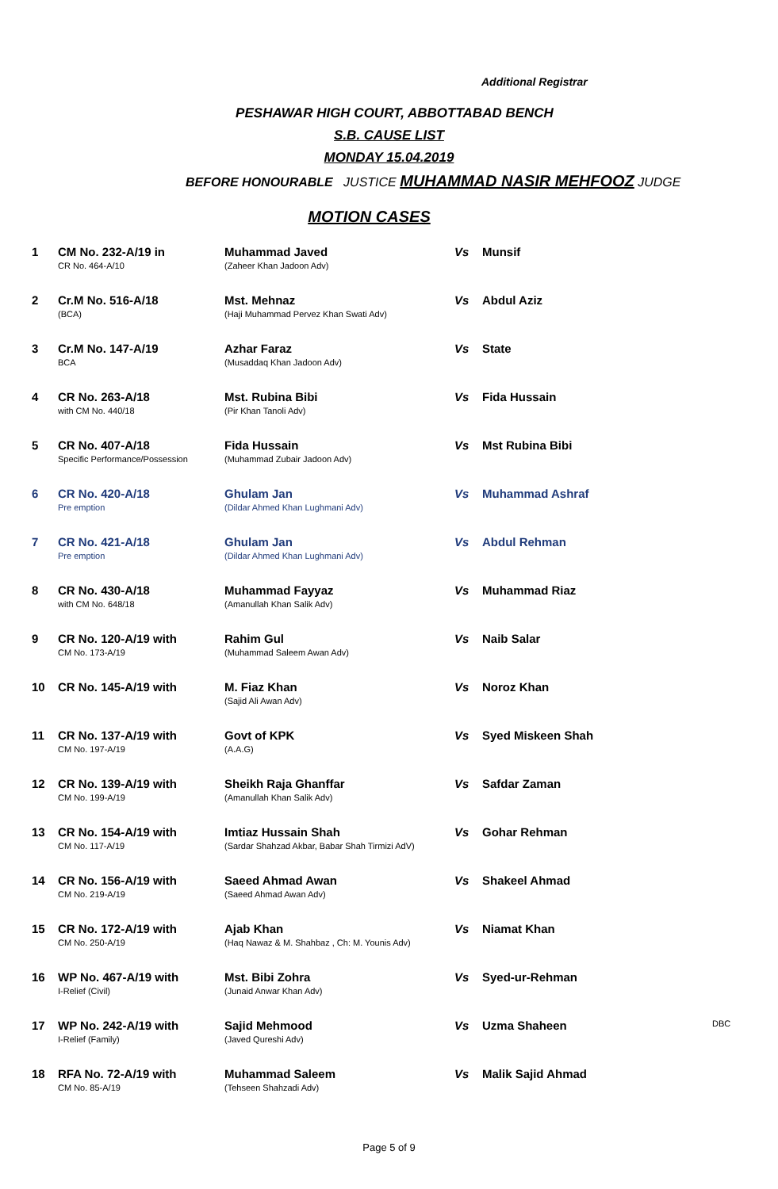Additional Registrar
PESHAWAR HIGH COURT, ABBOTTABAD BENCH
S.B. CAUSE LIST
MONDAY 15.04.2019
BEFORE HONOURABLE JUSTICE MUHAMMAD NASIR MEHFOOZ JUDGE
MOTION CASES
| 1 | CM No. 232-A/19 in CR No. 464-A/10 | Muhammad Javed (Zaheer Khan Jadoon Adv) | Vs | Munsif | |
| 2 | Cr.M No. 516-A/18 (BCA) | Mst. Mehnaz (Haji Muhammad Pervez Khan Swati Adv) | Vs | Abdul Aziz | |
| 3 | Cr.M No. 147-A/19 BCA | Azhar Faraz (Musaddaq Khan Jadoon Adv) | Vs | State | |
| 4 | CR No. 263-A/18 with CM No. 440/18 | Mst. Rubina Bibi (Pir Khan Tanoli Adv) | Vs | Fida Hussain | |
| 5 | CR No. 407-A/18 Specific Performance/Possession | Fida Hussain (Muhammad Zubair Jadoon Adv) | Vs | Mst Rubina Bibi | |
| 6 | CR No. 420-A/18 Pre emption | Ghulam Jan (Dildar Ahmed Khan Lughmani Adv) | Vs | Muhammad Ashraf | |
| 7 | CR No. 421-A/18 Pre emption | Ghulam Jan (Dildar Ahmed Khan Lughmani Adv) | Vs | Abdul Rehman | |
| 8 | CR No. 430-A/18 with CM No. 648/18 | Muhammad Fayyaz (Amanullah Khan Salik Adv) | Vs | Muhammad Riaz | |
| 9 | CR No. 120-A/19 with CM No. 173-A/19 | Rahim Gul (Muhammad Saleem Awan Adv) | Vs | Naib Salar | |
| 10 | CR No. 145-A/19 with | M. Fiaz Khan (Sajid Ali Awan Adv) | Vs | Noroz Khan | |
| 11 | CR No. 137-A/19 with CM No. 197-A/19 | Govt of KPK (A.A.G) | Vs | Syed Miskeen Shah | |
| 12 | CR No. 139-A/19 with CM No. 199-A/19 | Sheikh Raja Ghanffar (Amanullah Khan Salik Adv) | Vs | Safdar Zaman | |
| 13 | CR No. 154-A/19 with CM No. 117-A/19 | Imtiaz Hussain Shah (Sardar Shahzad Akbar, Babar Shah Tirmizi AdV) | Vs | Gohar Rehman | |
| 14 | CR No. 156-A/19 with CM No. 219-A/19 | Saeed Ahmad Awan (Saeed Ahmad Awan Adv) | Vs | Shakeel Ahmad | |
| 15 | CR No. 172-A/19 with CM No. 250-A/19 | Ajab Khan (Haq Nawaz & M. Shahbaz , Ch: M. Younis Adv) | Vs | Niamat Khan | |
| 16 | WP No. 467-A/19 with I-Relief (Civil) | Mst. Bibi Zohra (Junaid Anwar Khan Adv) | Vs | Syed-ur-Rehman | |
| 17 | WP No. 242-A/19 with I-Relief (Family) | Sajid Mehmood (Javed Qureshi Adv) | Vs | Uzma Shaheen | DBC |
| 18 | RFA No. 72-A/19 with CM No. 85-A/19 | Muhammad Saleem (Tehseen Shahzadi Adv) | Vs | Malik Sajid Ahmad | |
Page 5 of 9